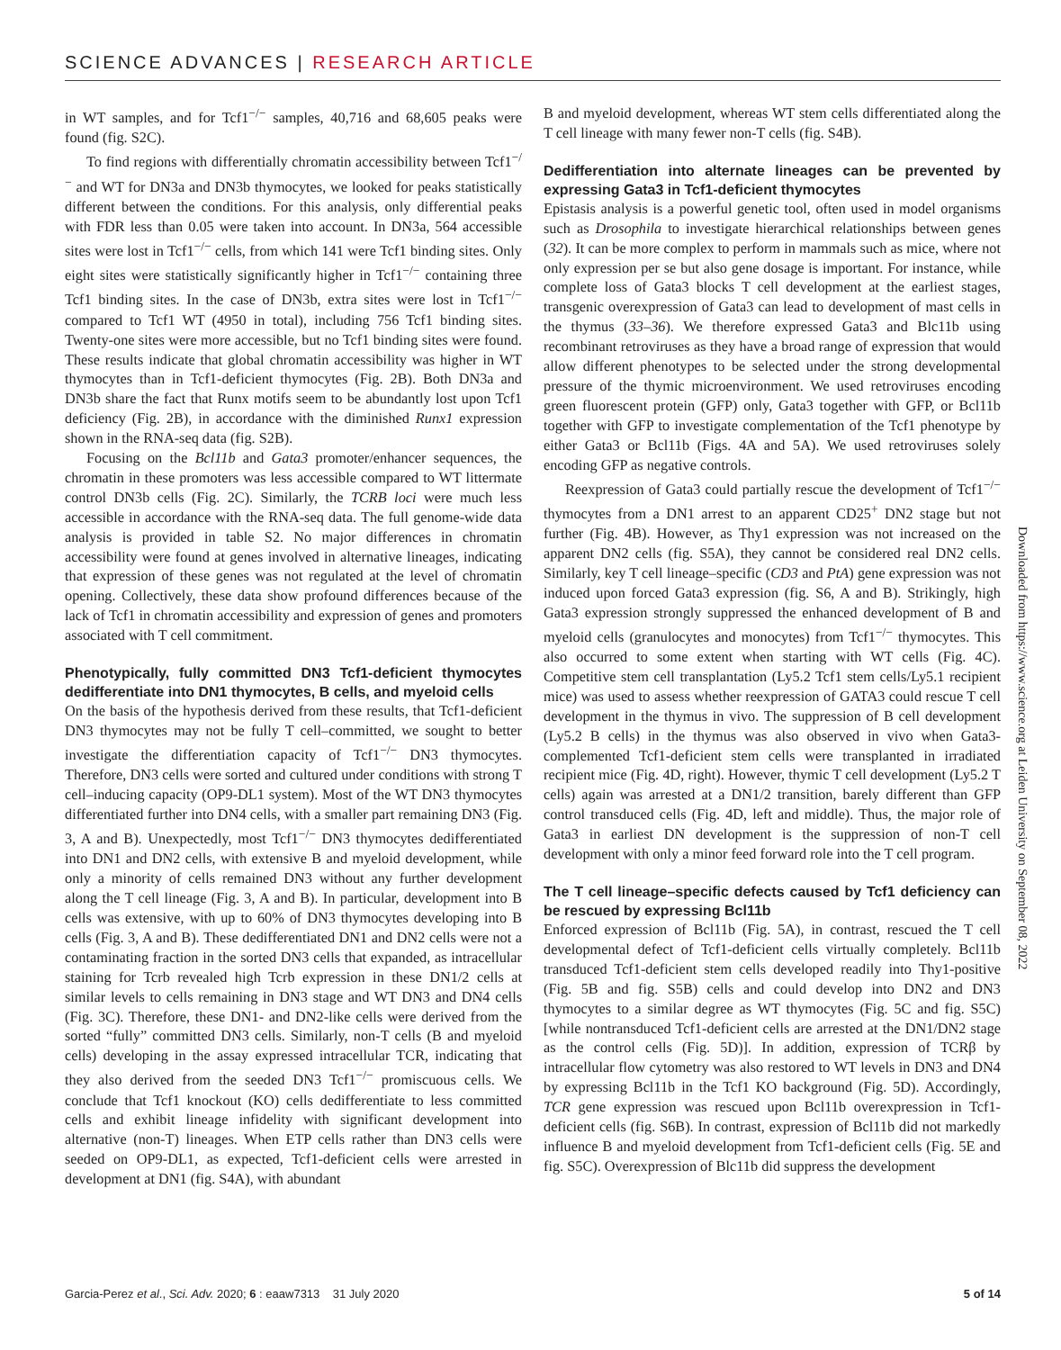SCIENCE ADVANCES | RESEARCH ARTICLE
in WT samples, and for Tcf1<sup>−/−</sup> samples, 40,716 and 68,605 peaks were found (fig. S2C).
To find regions with differentially chromatin accessibility between Tcf1<sup>−/−</sup> and WT for DN3a and DN3b thymocytes, we looked for peaks statistically different between the conditions. For this analysis, only differential peaks with FDR less than 0.05 were taken into account. In DN3a, 564 accessible sites were lost in Tcf1<sup>−/−</sup> cells, from which 141 were Tcf1 binding sites. Only eight sites were statistically significantly higher in Tcf1<sup>−/−</sup> containing three Tcf1 binding sites. In the case of DN3b, extra sites were lost in Tcf1<sup>−/−</sup> compared to Tcf1 WT (4950 in total), including 756 Tcf1 binding sites. Twenty-one sites were more accessible, but no Tcf1 binding sites were found. These results indicate that global chromatin accessibility was higher in WT thymocytes than in Tcf1-deficient thymocytes (Fig. 2B). Both DN3a and DN3b share the fact that Runx motifs seem to be abundantly lost upon Tcf1 deficiency (Fig. 2B), in accordance with the diminished Runx1 expression shown in the RNA-seq data (fig. S2B).
Focusing on the Bcl11b and Gata3 promoter/enhancer sequences, the chromatin in these promoters was less accessible compared to WT littermate control DN3b cells (Fig. 2C). Similarly, the TCRB loci were much less accessible in accordance with the RNA-seq data. The full genome-wide data analysis is provided in table S2. No major differences in chromatin accessibility were found at genes involved in alternative lineages, indicating that expression of these genes was not regulated at the level of chromatin opening. Collectively, these data show profound differences because of the lack of Tcf1 in chromatin accessibility and expression of genes and promoters associated with T cell commitment.
Phenotypically, fully committed DN3 Tcf1-deficient thymocytes dedifferentiate into DN1 thymocytes, B cells, and myeloid cells
On the basis of the hypothesis derived from these results, that Tcf1-deficient DN3 thymocytes may not be fully T cell–committed, we sought to better investigate the differentiation capacity of Tcf1<sup>−/−</sup> DN3 thymocytes. Therefore, DN3 cells were sorted and cultured under conditions with strong T cell–inducing capacity (OP9-DL1 system). Most of the WT DN3 thymocytes differentiated further into DN4 cells, with a smaller part remaining DN3 (Fig. 3, A and B). Unexpectedly, most Tcf1<sup>−/−</sup> DN3 thymocytes dedifferentiated into DN1 and DN2 cells, with extensive B and myeloid development, while only a minority of cells remained DN3 without any further development along the T cell lineage (Fig. 3, A and B). In particular, development into B cells was extensive, with up to 60% of DN3 thymocytes developing into B cells (Fig. 3, A and B). These dedifferentiated DN1 and DN2 cells were not a contaminating fraction in the sorted DN3 cells that expanded, as intracellular staining for Tcrb revealed high Tcrb expression in these DN1/2 cells at similar levels to cells remaining in DN3 stage and WT DN3 and DN4 cells (Fig. 3C). Therefore, these DN1- and DN2-like cells were derived from the sorted “fully” committed DN3 cells. Similarly, non-T cells (B and myeloid cells) developing in the assay expressed intracellular TCR, indicating that they also derived from the seeded DN3 Tcf1<sup>−/−</sup> promiscuous cells. We conclude that Tcf1 knockout (KO) cells dedifferentiate to less committed cells and exhibit lineage infidelity with significant development into alternative (non-T) lineages. When ETP cells rather than DN3 cells were seeded on OP9-DL1, as expected, Tcf1-deficient cells were arrested in development at DN1 (fig. S4A), with abundant
B and myeloid development, whereas WT stem cells differentiated along the T cell lineage with many fewer non-T cells (fig. S4B).
Dedifferentiation into alternate lineages can be prevented by expressing Gata3 in Tcf1-deficient thymocytes
Epistasis analysis is a powerful genetic tool, often used in model organisms such as Drosophila to investigate hierarchical relationships between genes (32). It can be more complex to perform in mammals such as mice, where not only expression per se but also gene dosage is important. For instance, while complete loss of Gata3 blocks T cell development at the earliest stages, transgenic overexpression of Gata3 can lead to development of mast cells in the thymus (33–36). We therefore expressed Gata3 and Blc11b using recombinant retroviruses as they have a broad range of expression that would allow different phenotypes to be selected under the strong developmental pressure of the thymic microenvironment. We used retroviruses encoding green fluorescent protein (GFP) only, Gata3 together with GFP, or Bcl11b together with GFP to investigate complementation of the Tcf1 phenotype by either Gata3 or Bcl11b (Figs. 4A and 5A). We used retroviruses solely encoding GFP as negative controls.
Reexpression of Gata3 could partially rescue the development of Tcf1<sup>−/−</sup> thymocytes from a DN1 arrest to an apparent CD25<sup>+</sup> DN2 stage but not further (Fig. 4B). However, as Thy1 expression was not increased on the apparent DN2 cells (fig. S5A), they cannot be considered real DN2 cells. Similarly, key T cell lineage–specific (CD3 and PtA) gene expression was not induced upon forced Gata3 expression (fig. S6, A and B). Strikingly, high Gata3 expression strongly suppressed the enhanced development of B and myeloid cells (granulocytes and monocytes) from Tcf1<sup>−/−</sup> thymocytes. This also occurred to some extent when starting with WT cells (Fig. 4C). Competitive stem cell transplantation (Ly5.2 Tcf1 stem cells/Ly5.1 recipient mice) was used to assess whether reexpression of GATA3 could rescue T cell development in the thymus in vivo. The suppression of B cell development (Ly5.2 B cells) in the thymus was also observed in vivo when Gata3-complemented Tcf1-deficient stem cells were transplanted in irradiated recipient mice (Fig. 4D, right). However, thymic T cell development (Ly5.2 T cells) again was arrested at a DN1/2 transition, barely different than GFP control transduced cells (Fig. 4D, left and middle). Thus, the major role of Gata3 in earliest DN development is the suppression of non-T cell development with only a minor feed forward role into the T cell program.
The T cell lineage–specific defects caused by Tcf1 deficiency can be rescued by expressing Bcl11b
Enforced expression of Bcl11b (Fig. 5A), in contrast, rescued the T cell developmental defect of Tcf1-deficient cells virtually completely. Bcl11b transduced Tcf1-deficient stem cells developed readily into Thy1-positive (Fig. 5B and fig. S5B) cells and could develop into DN2 and DN3 thymocytes to a similar degree as WT thymocytes (Fig. 5C and fig. S5C) [while nontransduced Tcf1-deficient cells are arrested at the DN1/DN2 stage as the control cells (Fig. 5D)]. In addition, expression of TCRβ by intracellular flow cytometry was also restored to WT levels in DN3 and DN4 by expressing Bcl11b in the Tcf1 KO background (Fig. 5D). Accordingly, TCR gene expression was rescued upon Bcl11b overexpression in Tcf1-deficient cells (fig. S6B). In contrast, expression of Bcl11b did not markedly influence B and myeloid development from Tcf1-deficient cells (Fig. 5E and fig. S5C). Overexpression of Blc11b did suppress the development
Downloaded from https://www.science.org at Leiden University on September 08, 2022
Garcia-Perez et al., Sci. Adv. 2020; 6 : eaaw7313 31 July 2020 5 of 14